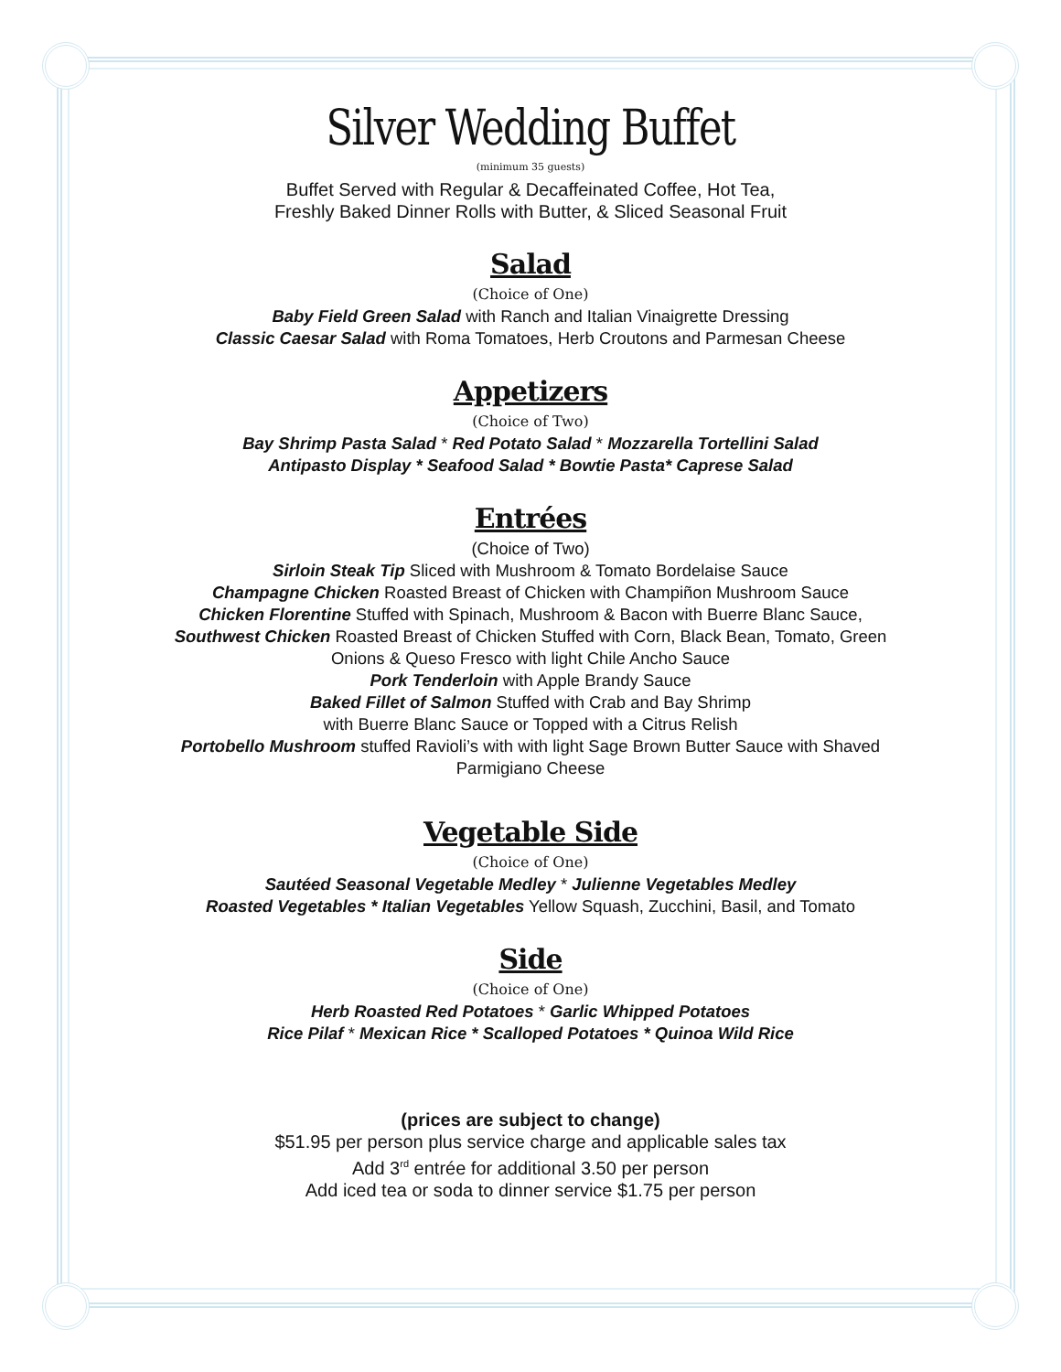Silver Wedding Buffet
(minimum 35 guests)
Buffet Served with Regular & Decaffeinated Coffee, Hot Tea,
Freshly Baked Dinner Rolls with Butter, & Sliced Seasonal Fruit
Salad
(Choice of One)
Baby Field Green Salad with Ranch and Italian Vinaigrette Dressing
Classic Caesar Salad with Roma Tomatoes, Herb Croutons and Parmesan Cheese
Appetizers
(Choice of Two)
Bay Shrimp Pasta Salad * Red Potato Salad * Mozzarella Tortellini Salad
Antipasto Display * Seafood Salad * Bowtie Pasta* Caprese Salad
Entrées
(Choice of Two)
Sirloin Steak Tip Sliced with Mushroom & Tomato Bordelaise Sauce
Champagne Chicken Roasted Breast of Chicken with Champiñon Mushroom Sauce
Chicken Florentine Stuffed with Spinach, Mushroom & Bacon with Buerre Blanc Sauce,
Southwest Chicken Roasted Breast of Chicken Stuffed with Corn, Black Bean, Tomato, Green
Onions & Queso Fresco with light Chile Ancho Sauce
Pork Tenderloin with Apple Brandy Sauce
Baked Fillet of Salmon Stuffed with Crab and Bay Shrimp
with Buerre Blanc Sauce or Topped with a Citrus Relish
Portobello Mushroom stuffed Ravioli’s with with light Sage Brown Butter Sauce with Shaved
Parmigiano Cheese
Vegetable Side
(Choice of One)
Sautéed Seasonal Vegetable Medley * Julienne Vegetables Medley
Roasted Vegetables * Italian Vegetables Yellow Squash, Zucchini, Basil, and Tomato
Side
(Choice of One)
Herb Roasted Red Potatoes * Garlic Whipped Potatoes
Rice Pilaf * Mexican Rice * Scalloped Potatoes * Quinoa Wild Rice
(prices are subject to change)
$51.95 per person plus service charge and applicable sales tax
Add 3<sup>rd</sup> entrée for additional 3.50 per person
Add iced tea or soda to dinner service $1.75 per person